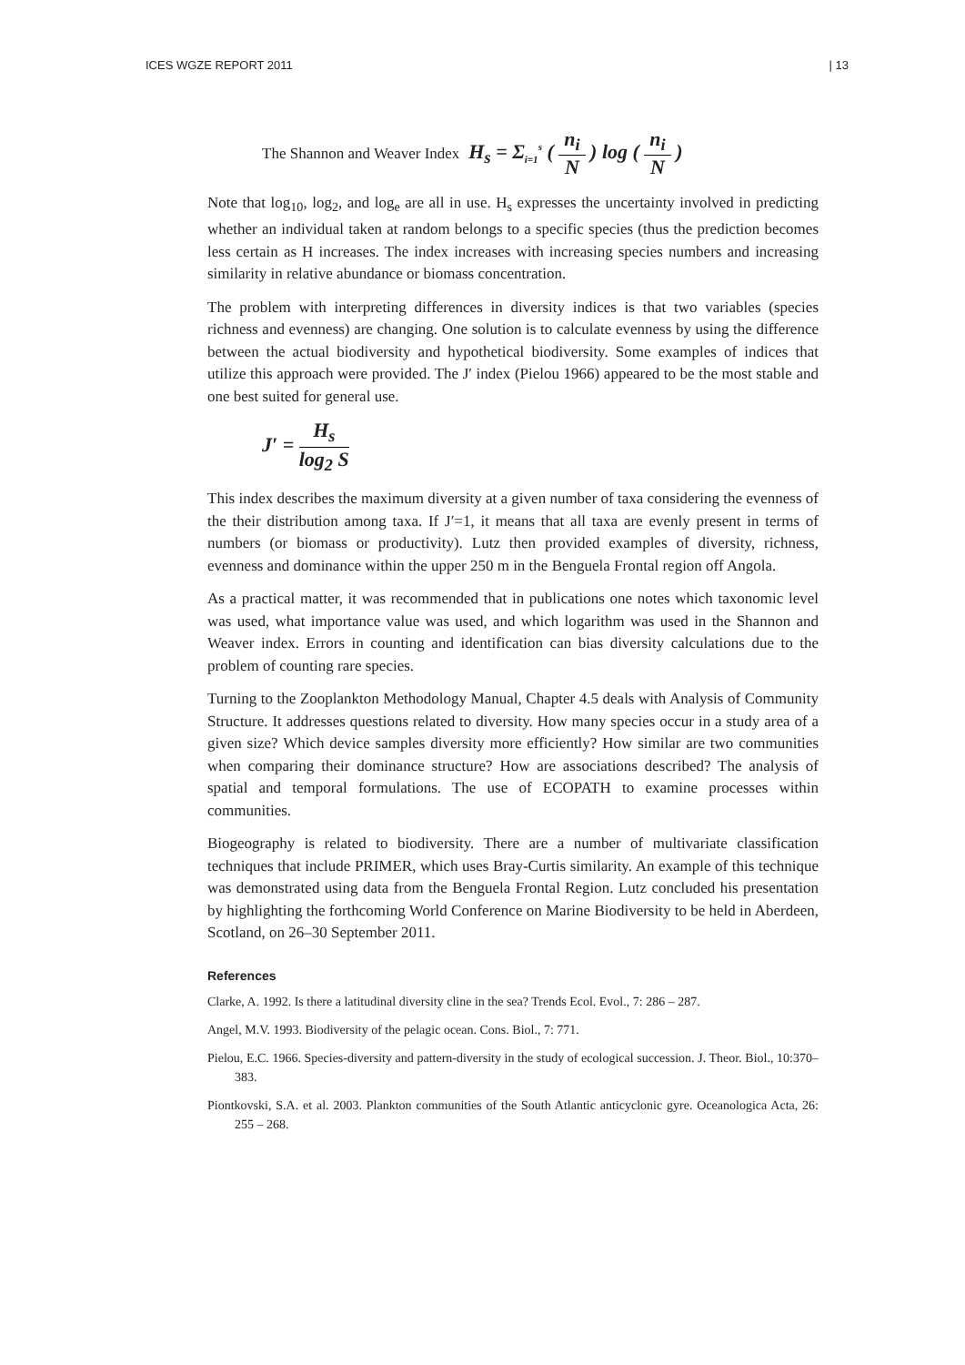ICES WGZE REPORT 2011 | 13
The Shannon and Weaver Index H<sub>s</sub> = Σ<sub>i=1</sub><sup>s</sup> ( n<sub>i</sub> N ) log ( n<sub>i</sub> N )
Note that log<sub>10</sub>, log<sub>2</sub>, and log<sub>e</sub> are all in use. H<sub>s</sub> expresses the uncertainty involved in predicting whether an individual taken at random belongs to a specific species (thus the prediction becomes less certain as H increases. The index increases with increasing species numbers and increasing similarity in relative abundance or biomass concentration.
The problem with interpreting differences in diversity indices is that two variables (species richness and evenness) are changing. One solution is to calculate evenness by using the difference between the actual biodiversity and hypothetical biodiversity. Some examples of indices that utilize this approach were provided. The J′ index (Pielou 1966) appeared to be the most stable and one best suited for general use.
J′ = H<sub>s</sub> log<sub>2</sub> S
This index describes the maximum diversity at a given number of taxa considering the evenness of the their distribution among taxa. If J′=1, it means that all taxa are evenly present in terms of numbers (or biomass or productivity). Lutz then provided examples of diversity, richness, evenness and dominance within the upper 250 m in the Benguela Frontal region off Angola.
As a practical matter, it was recommended that in publications one notes which taxonomic level was used, what importance value was used, and which logarithm was used in the Shannon and Weaver index. Errors in counting and identification can bias diversity calculations due to the problem of counting rare species.
Turning to the Zooplankton Methodology Manual, Chapter 4.5 deals with Analysis of Community Structure. It addresses questions related to diversity. How many species occur in a study area of a given size? Which device samples diversity more efficiently? How similar are two communities when comparing their dominance structure? How are associations described? The analysis of spatial and temporal formulations. The use of ECOPATH to examine processes within communities.
Biogeography is related to biodiversity. There are a number of multivariate classification techniques that include PRIMER, which uses Bray-Curtis similarity. An example of this technique was demonstrated using data from the Benguela Frontal Region. Lutz concluded his presentation by highlighting the forthcoming World Conference on Marine Biodiversity to be held in Aberdeen, Scotland, on 26–30 September 2011.
References
Clarke, A. 1992. Is there a latitudinal diversity cline in the sea? Trends Ecol. Evol., 7: 286 – 287.
Angel, M.V. 1993. Biodiversity of the pelagic ocean. Cons. Biol., 7: 771.
Pielou, E.C. 1966. Species-diversity and pattern-diversity in the study of ecological succession. J. Theor. Biol., 10:370–383.
Piontkovski, S.A. et al. 2003. Plankton communities of the South Atlantic anticyclonic gyre. Oceanologica Acta, 26: 255 – 268.